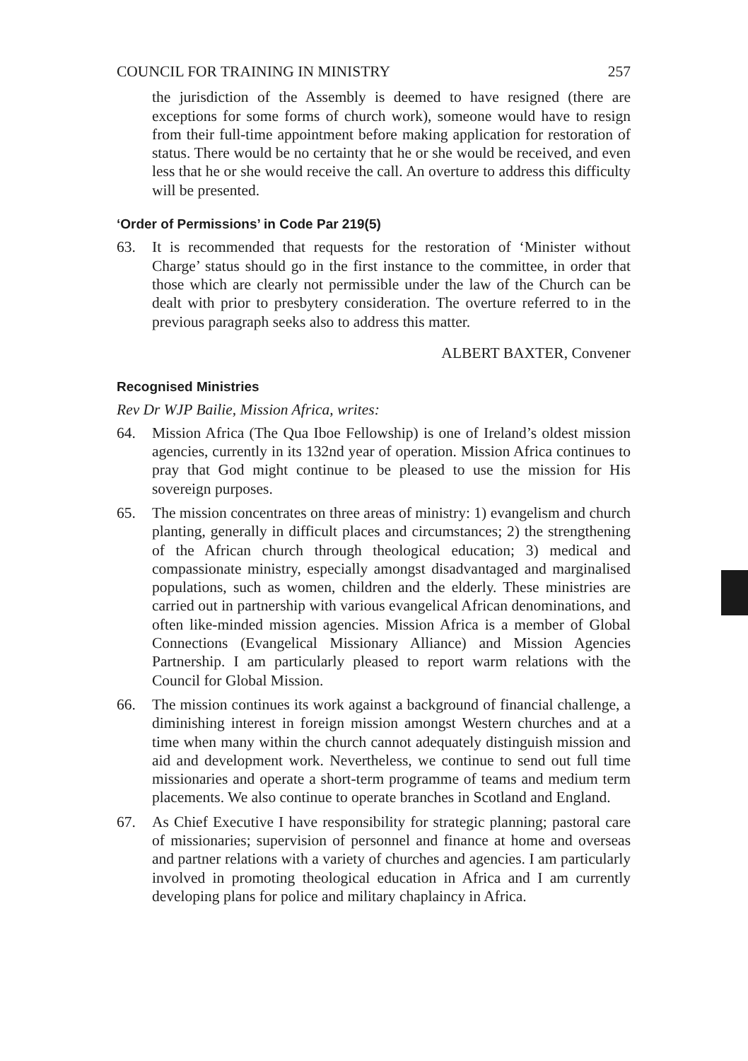COUNCIL FOR TRAINING IN MINISTRY 257
the jurisdiction of the Assembly is deemed to have resigned (there are exceptions for some forms of church work), someone would have to resign from their full-time appointment before making application for restoration of status. There would be no certainty that he or she would be received, and even less that he or she would receive the call. An overture to address this difficulty will be presented.
‘Order of Permissions’ in Code Par 219(5)
63. It is recommended that requests for the restoration of ‘Minister without Charge’ status should go in the first instance to the committee, in order that those which are clearly not permissible under the law of the Church can be dealt with prior to presbytery consideration. The overture referred to in the previous paragraph seeks also to address this matter.
ALBERT BAXTER, Convener
Recognised Ministries
Rev Dr WJP Bailie, Mission Africa, writes:
64. Mission Africa (The Qua Iboe Fellowship) is one of Ireland’s oldest mission agencies, currently in its 132nd year of operation. Mission Africa continues to pray that God might continue to be pleased to use the mission for His sovereign purposes.
65. The mission concentrates on three areas of ministry: 1) evangelism and church planting, generally in difficult places and circumstances; 2) the strengthening of the African church through theological education; 3) medical and compassionate ministry, especially amongst disadvantaged and marginalised populations, such as women, children and the elderly. These ministries are carried out in partnership with various evangelical African denominations, and often like-minded mission agencies. Mission Africa is a member of Global Connections (Evangelical Missionary Alliance) and Mission Agencies Partnership. I am particularly pleased to report warm relations with the Council for Global Mission.
66. The mission continues its work against a background of financial challenge, a diminishing interest in foreign mission amongst Western churches and at a time when many within the church cannot adequately distinguish mission and aid and development work. Nevertheless, we continue to send out full time missionaries and operate a short-term programme of teams and medium term placements. We also continue to operate branches in Scotland and England.
67. As Chief Executive I have responsibility for strategic planning; pastoral care of missionaries; supervision of personnel and finance at home and overseas and partner relations with a variety of churches and agencies. I am particularly involved in promoting theological education in Africa and I am currently developing plans for police and military chaplaincy in Africa.